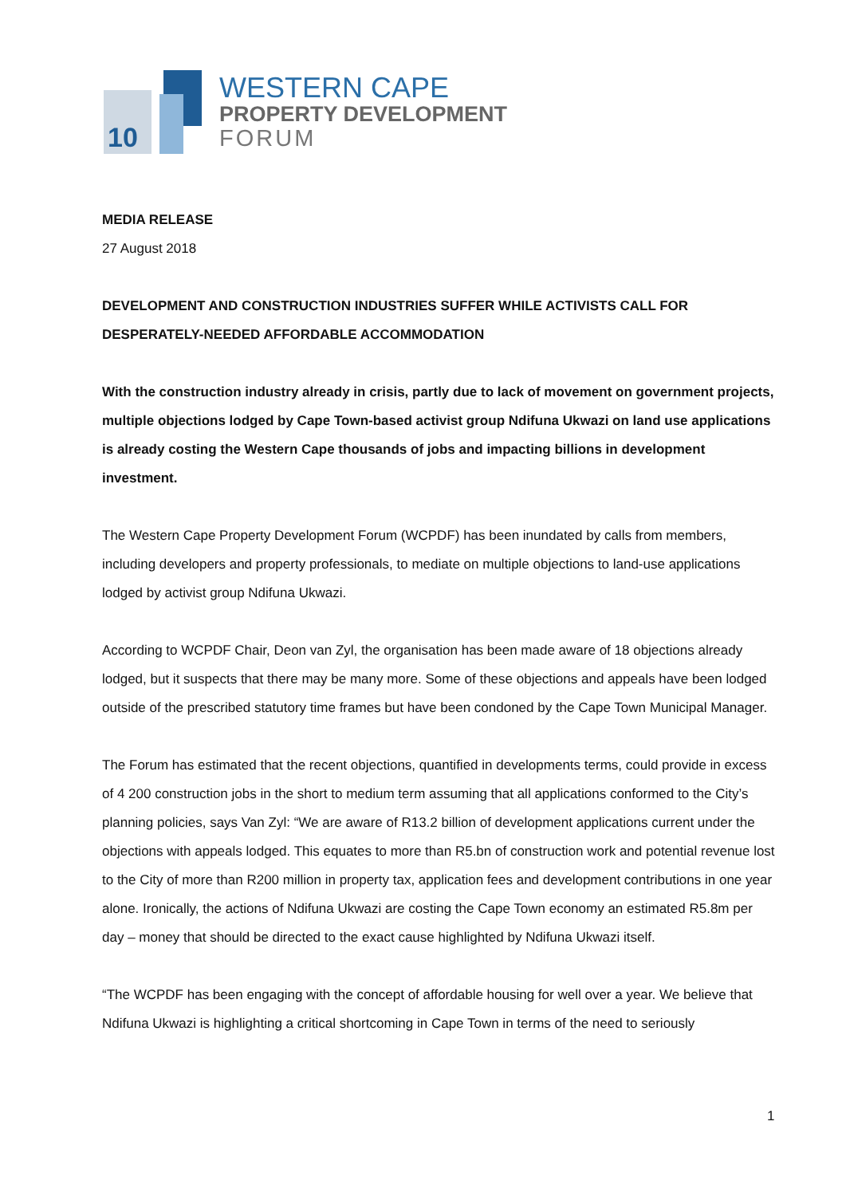10
WESTERN CAPE
PROPERTY DEVELOPMENT
FORUM
MEDIA RELEASE
27 August 2018
DEVELOPMENT AND CONSTRUCTION INDUSTRIES SUFFER WHILE ACTIVISTS CALL FOR DESPERATELY-NEEDED AFFORDABLE ACCOMMODATION
With the construction industry already in crisis, partly due to lack of movement on government projects, multiple objections lodged by Cape Town-based activist group Ndifuna Ukwazi on land use applications is already costing the Western Cape thousands of jobs and impacting billions in development investment.
The Western Cape Property Development Forum (WCPDF) has been inundated by calls from members, including developers and property professionals, to mediate on multiple objections to land-use applications lodged by activist group Ndifuna Ukwazi.
According to WCPDF Chair, Deon van Zyl, the organisation has been made aware of 18 objections already lodged, but it suspects that there may be many more. Some of these objections and appeals have been lodged outside of the prescribed statutory time frames but have been condoned by the Cape Town Municipal Manager.
The Forum has estimated that the recent objections, quantified in developments terms, could provide in excess of 4 200 construction jobs in the short to medium term assuming that all applications conformed to the City’s planning policies, says Van Zyl: “We are aware of R13.2 billion of development applications current under the objections with appeals lodged. This equates to more than R5.bn of construction work and potential revenue lost to the City of more than R200 million in property tax, application fees and development contributions in one year alone. Ironically, the actions of Ndifuna Ukwazi are costing the Cape Town economy an estimated R5.8m per day – money that should be directed to the exact cause highlighted by Ndifuna Ukwazi itself.
“The WCPDF has been engaging with the concept of affordable housing for well over a year. We believe that Ndifuna Ukwazi is highlighting a critical shortcoming in Cape Town in terms of the need to seriously
1